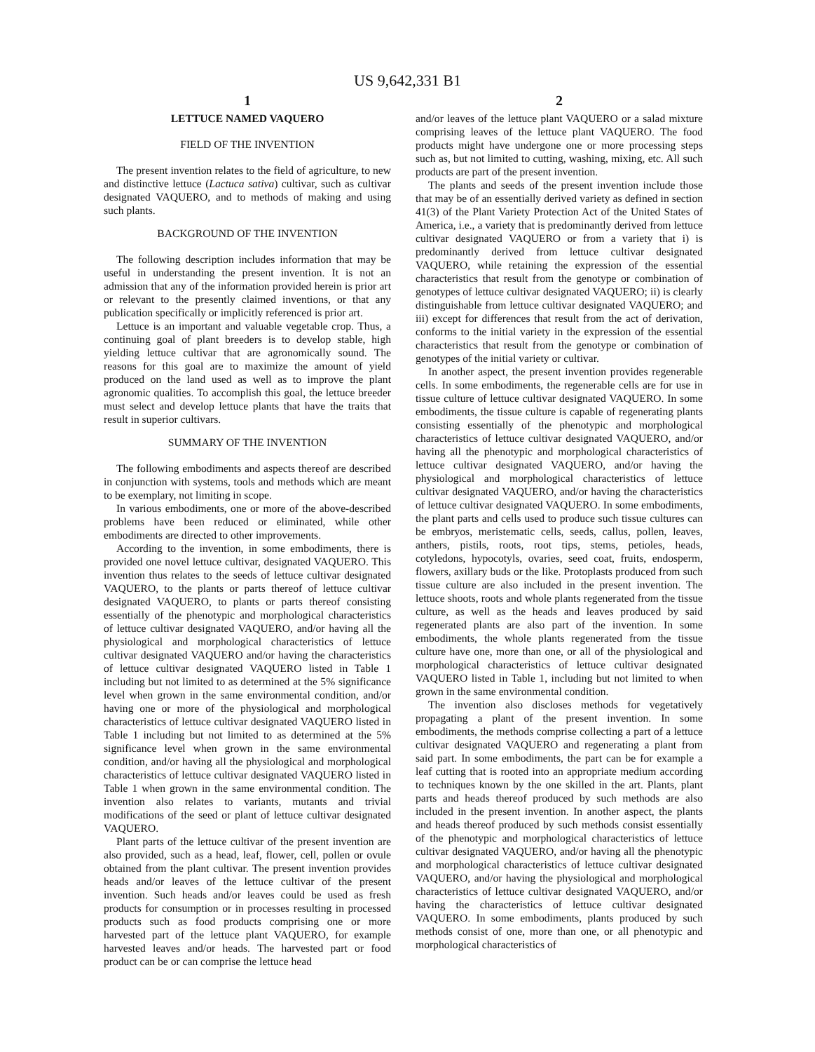US 9,642,331 B1
1
LETTUCE NAMED VAQUERO
FIELD OF THE INVENTION
The present invention relates to the field of agriculture, to new and distinctive lettuce (Lactuca sativa) cultivar, such as cultivar designated VAQUERO, and to methods of making and using such plants.
BACKGROUND OF THE INVENTION
The following description includes information that may be useful in understanding the present invention. It is not an admission that any of the information provided herein is prior art or relevant to the presently claimed inventions, or that any publication specifically or implicitly referenced is prior art.
Lettuce is an important and valuable vegetable crop. Thus, a continuing goal of plant breeders is to develop stable, high yielding lettuce cultivar that are agronomically sound. The reasons for this goal are to maximize the amount of yield produced on the land used as well as to improve the plant agronomic qualities. To accomplish this goal, the lettuce breeder must select and develop lettuce plants that have the traits that result in superior cultivars.
SUMMARY OF THE INVENTION
The following embodiments and aspects thereof are described in conjunction with systems, tools and methods which are meant to be exemplary, not limiting in scope.
In various embodiments, one or more of the above-described problems have been reduced or eliminated, while other embodiments are directed to other improvements.
According to the invention, in some embodiments, there is provided one novel lettuce cultivar, designated VAQUERO. This invention thus relates to the seeds of lettuce cultivar designated VAQUERO, to the plants or parts thereof of lettuce cultivar designated VAQUERO, to plants or parts thereof consisting essentially of the phenotypic and morphological characteristics of lettuce cultivar designated VAQUERO, and/or having all the physiological and morphological characteristics of lettuce cultivar designated VAQUERO and/or having the characteristics of lettuce cultivar designated VAQUERO listed in Table 1 including but not limited to as determined at the 5% significance level when grown in the same environmental condition, and/or having one or more of the physiological and morphological characteristics of lettuce cultivar designated VAQUERO listed in Table 1 including but not limited to as determined at the 5% significance level when grown in the same environmental condition, and/or having all the physiological and morphological characteristics of lettuce cultivar designated VAQUERO listed in Table 1 when grown in the same environmental condition. The invention also relates to variants, mutants and trivial modifications of the seed or plant of lettuce cultivar designated VAQUERO.
Plant parts of the lettuce cultivar of the present invention are also provided, such as a head, leaf, flower, cell, pollen or ovule obtained from the plant cultivar. The present invention provides heads and/or leaves of the lettuce cultivar of the present invention. Such heads and/or leaves could be used as fresh products for consumption or in processes resulting in processed products such as food products comprising one or more harvested part of the lettuce plant VAQUERO, for example harvested leaves and/or heads. The harvested part or food product can be or can comprise the lettuce head
2
and/or leaves of the lettuce plant VAQUERO or a salad mixture comprising leaves of the lettuce plant VAQUERO. The food products might have undergone one or more processing steps such as, but not limited to cutting, washing, mixing, etc. All such products are part of the present invention.
The plants and seeds of the present invention include those that may be of an essentially derived variety as defined in section 41(3) of the Plant Variety Protection Act of the United States of America, i.e., a variety that is predominantly derived from lettuce cultivar designated VAQUERO or from a variety that i) is predominantly derived from lettuce cultivar designated VAQUERO, while retaining the expression of the essential characteristics that result from the genotype or combination of genotypes of lettuce cultivar designated VAQUERO; ii) is clearly distinguishable from lettuce cultivar designated VAQUERO; and iii) except for differences that result from the act of derivation, conforms to the initial variety in the expression of the essential characteristics that result from the genotype or combination of genotypes of the initial variety or cultivar.
In another aspect, the present invention provides regenerable cells. In some embodiments, the regenerable cells are for use in tissue culture of lettuce cultivar designated VAQUERO. In some embodiments, the tissue culture is capable of regenerating plants consisting essentially of the phenotypic and morphological characteristics of lettuce cultivar designated VAQUERO, and/or having all the phenotypic and morphological characteristics of lettuce cultivar designated VAQUERO, and/or having the physiological and morphological characteristics of lettuce cultivar designated VAQUERO, and/or having the characteristics of lettuce cultivar designated VAQUERO. In some embodiments, the plant parts and cells used to produce such tissue cultures can be embryos, meristematic cells, seeds, callus, pollen, leaves, anthers, pistils, roots, root tips, stems, petioles, heads, cotyledons, hypocotyls, ovaries, seed coat, fruits, endosperm, flowers, axillary buds or the like. Protoplasts produced from such tissue culture are also included in the present invention. The lettuce shoots, roots and whole plants regenerated from the tissue culture, as well as the heads and leaves produced by said regenerated plants are also part of the invention. In some embodiments, the whole plants regenerated from the tissue culture have one, more than one, or all of the physiological and morphological characteristics of lettuce cultivar designated VAQUERO listed in Table 1, including but not limited to when grown in the same environmental condition.
The invention also discloses methods for vegetatively propagating a plant of the present invention. In some embodiments, the methods comprise collecting a part of a lettuce cultivar designated VAQUERO and regenerating a plant from said part. In some embodiments, the part can be for example a leaf cutting that is rooted into an appropriate medium according to techniques known by the one skilled in the art. Plants, plant parts and heads thereof produced by such methods are also included in the present invention. In another aspect, the plants and heads thereof produced by such methods consist essentially of the phenotypic and morphological characteristics of lettuce cultivar designated VAQUERO, and/or having all the phenotypic and morphological characteristics of lettuce cultivar designated VAQUERO, and/or having the physiological and morphological characteristics of lettuce cultivar designated VAQUERO, and/or having the characteristics of lettuce cultivar designated VAQUERO. In some embodiments, plants produced by such methods consist of one, more than one, or all phenotypic and morphological characteristics of